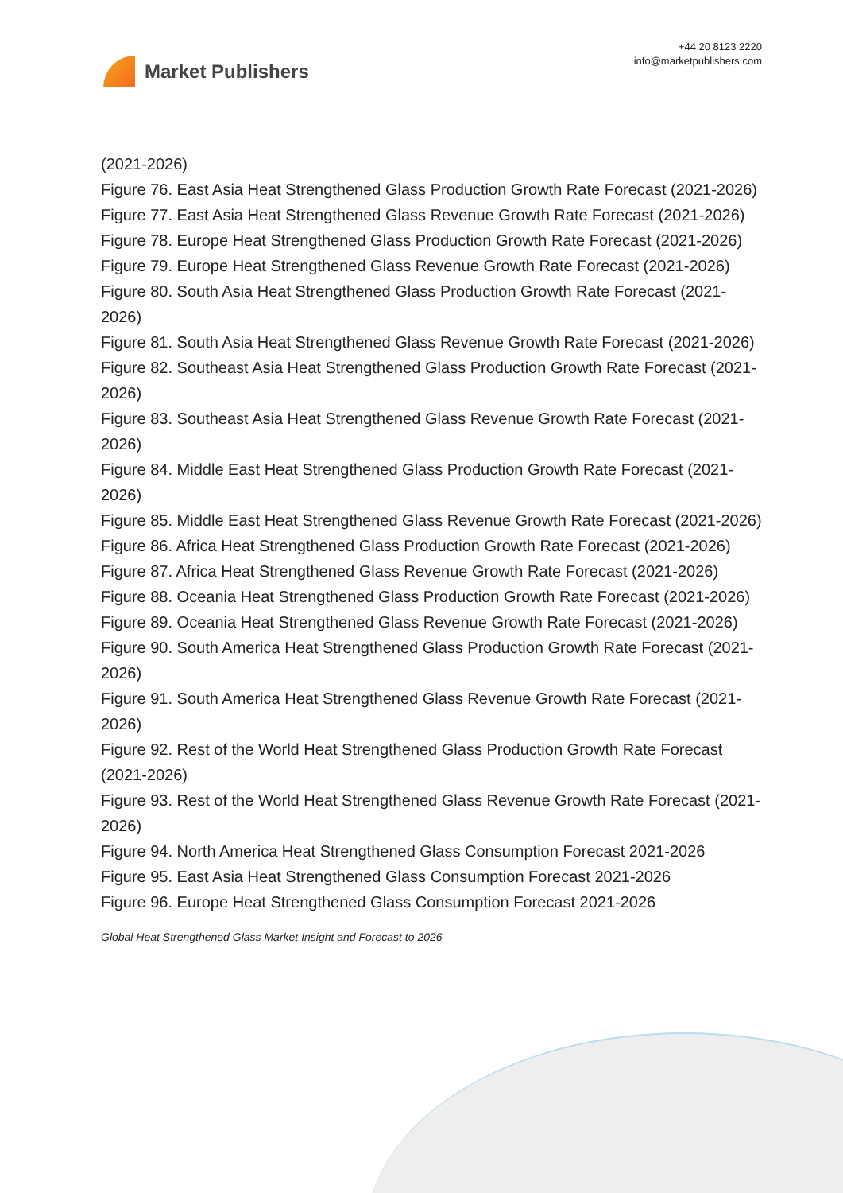Market Publishers
+44 20 8123 2220
info@marketpublishers.com
(2021-2026)
Figure 76. East Asia Heat Strengthened Glass Production Growth Rate Forecast (2021-2026)
Figure 77. East Asia Heat Strengthened Glass Revenue Growth Rate Forecast (2021-2026)
Figure 78. Europe Heat Strengthened Glass Production Growth Rate Forecast (2021-2026)
Figure 79. Europe Heat Strengthened Glass Revenue Growth Rate Forecast (2021-2026)
Figure 80. South Asia Heat Strengthened Glass Production Growth Rate Forecast (2021-2026)
Figure 81. South Asia Heat Strengthened Glass Revenue Growth Rate Forecast (2021-2026)
Figure 82. Southeast Asia Heat Strengthened Glass Production Growth Rate Forecast (2021-2026)
Figure 83. Southeast Asia Heat Strengthened Glass Revenue Growth Rate Forecast (2021-2026)
Figure 84. Middle East Heat Strengthened Glass Production Growth Rate Forecast (2021-2026)
Figure 85. Middle East Heat Strengthened Glass Revenue Growth Rate Forecast (2021-2026)
Figure 86. Africa Heat Strengthened Glass Production Growth Rate Forecast (2021-2026)
Figure 87. Africa Heat Strengthened Glass Revenue Growth Rate Forecast (2021-2026)
Figure 88. Oceania Heat Strengthened Glass Production Growth Rate Forecast (2021-2026)
Figure 89. Oceania Heat Strengthened Glass Revenue Growth Rate Forecast (2021-2026)
Figure 90. South America Heat Strengthened Glass Production Growth Rate Forecast (2021-2026)
Figure 91. South America Heat Strengthened Glass Revenue Growth Rate Forecast (2021-2026)
Figure 92. Rest of the World Heat Strengthened Glass Production Growth Rate Forecast (2021-2026)
Figure 93. Rest of the World Heat Strengthened Glass Revenue Growth Rate Forecast (2021-2026)
Figure 94. North America Heat Strengthened Glass Consumption Forecast 2021-2026
Figure 95. East Asia Heat Strengthened Glass Consumption Forecast 2021-2026
Figure 96. Europe Heat Strengthened Glass Consumption Forecast 2021-2026
Global Heat Strengthened Glass Market Insight and Forecast to 2026